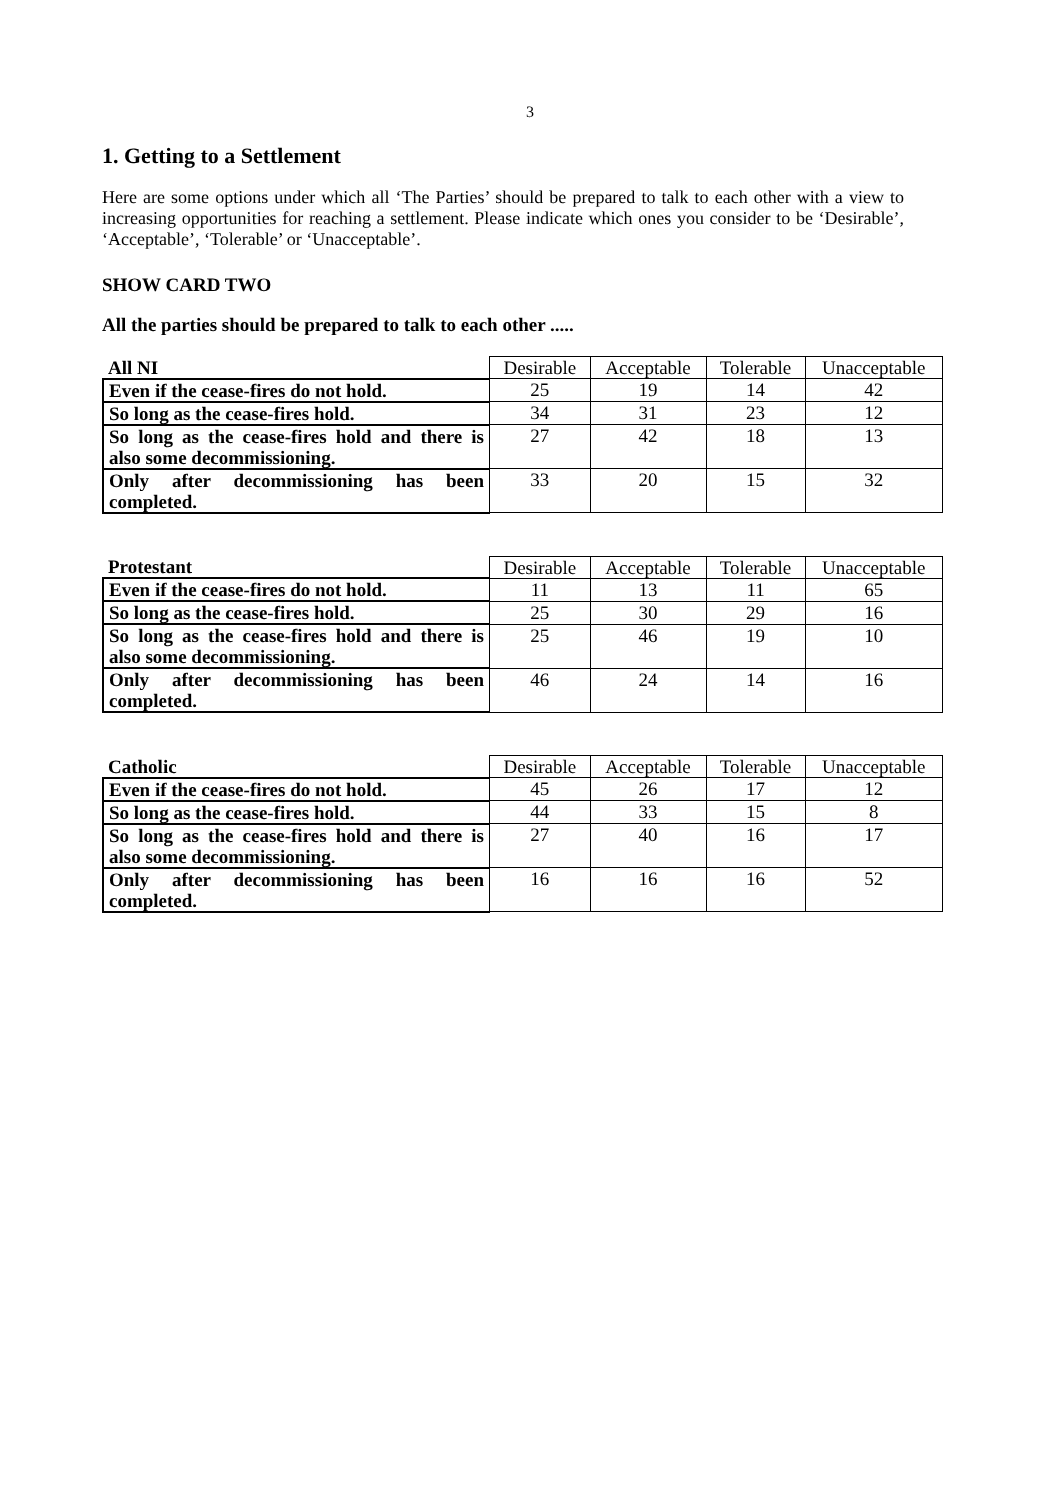3
1. Getting to a Settlement
Here are some options under which all ‘The Parties’ should be prepared to talk to each other with a view to increasing opportunities for reaching a settlement. Please indicate which ones you consider to be ‘Desirable’, ‘Acceptable’, ‘Tolerable’ or ‘Unacceptable’.
SHOW CARD TWO
All the parties should be prepared to talk to each other .....
| All NI | Desirable | Acceptable | Tolerable | Unacceptable |
| --- | --- | --- | --- | --- |
| Even if the cease-fires do not hold. | 25 | 19 | 14 | 42 |
| So long as the cease-fires hold. | 34 | 31 | 23 | 12 |
| So long as the cease-fires hold and there is also some decommissioning. | 27 | 42 | 18 | 13 |
| Only after decommissioning has been completed. | 33 | 20 | 15 | 32 |
| Protestant | Desirable | Acceptable | Tolerable | Unacceptable |
| --- | --- | --- | --- | --- |
| Even if the cease-fires do not hold. | 11 | 13 | 11 | 65 |
| So long as the cease-fires hold. | 25 | 30 | 29 | 16 |
| So long as the cease-fires hold and there is also some decommissioning. | 25 | 46 | 19 | 10 |
| Only after decommissioning has been completed. | 46 | 24 | 14 | 16 |
| Catholic | Desirable | Acceptable | Tolerable | Unacceptable |
| --- | --- | --- | --- | --- |
| Even if the cease-fires do not hold. | 45 | 26 | 17 | 12 |
| So long as the cease-fires hold. | 44 | 33 | 15 | 8 |
| So long as the cease-fires hold and there is also some decommissioning. | 27 | 40 | 16 | 17 |
| Only after decommissioning has been completed. | 16 | 16 | 16 | 52 |